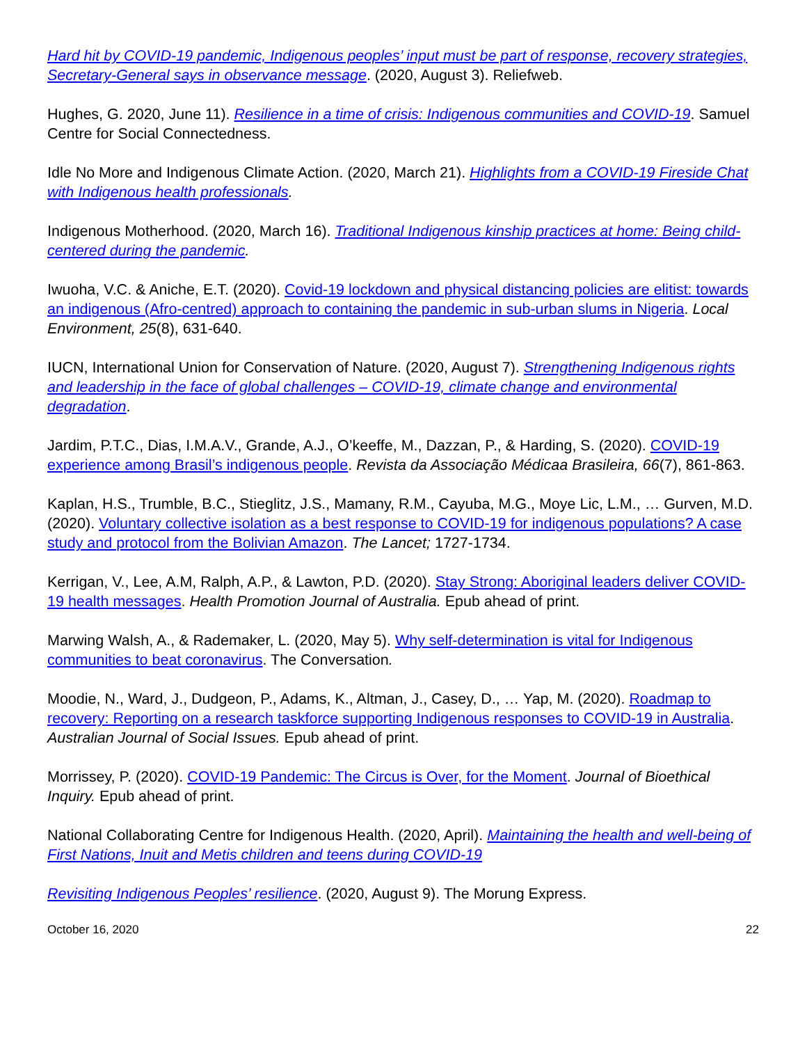Hard hit by COVID-19 pandemic, Indigenous peoples’ input must be part of response, recovery strategies, Secretary-General says in observance message. (2020, August 3). Reliefweb.
Hughes, G. 2020, June 11). Resilience in a time of crisis: Indigenous communities and COVID-19. Samuel Centre for Social Connectedness.
Idle No More and Indigenous Climate Action. (2020, March 21). Highlights from a COVID-19 Fireside Chat with Indigenous health professionals.
Indigenous Motherhood. (2020, March 16). Traditional Indigenous kinship practices at home: Being child-centered during the pandemic.
Iwuoha, V.C. & Aniche, E.T. (2020). Covid-19 lockdown and physical distancing policies are elitist: towards an indigenous (Afro-centred) approach to containing the pandemic in sub-urban slums in Nigeria. Local Environment, 25(8), 631-640.
IUCN, International Union for Conservation of Nature. (2020, August 7). Strengthening Indigenous rights and leadership in the face of global challenges – COVID-19, climate change and environmental degradation.
Jardim, P.T.C., Dias, I.M.A.V., Grande, A.J., O’keeffe, M., Dazzan, P., & Harding, S. (2020). COVID-19 experience among Brasil’s indigenous people. Revista da Associação Médicaa Brasileira, 66(7), 861-863.
Kaplan, H.S., Trumble, B.C., Stieglitz, J.S., Mamany, R.M., Cayuba, M.G., Moye Lic, L.M., … Gurven, M.D. (2020). Voluntary collective isolation as a best response to COVID-19 for indigenous populations? A case study and protocol from the Bolivian Amazon. The Lancet; 1727-1734.
Kerrigan, V., Lee, A.M, Ralph, A.P., & Lawton, P.D. (2020). Stay Strong: Aboriginal leaders deliver COVID-19 health messages. Health Promotion Journal of Australia. Epub ahead of print.
Marwing Walsh, A., & Rademaker, L. (2020, May 5). Why self-determination is vital for Indigenous communities to beat coronavirus. The Conversation.
Moodie, N., Ward, J., Dudgeon, P., Adams, K., Altman, J., Casey, D., … Yap, M. (2020). Roadmap to recovery: Reporting on a research taskforce supporting Indigenous responses to COVID-19 in Australia. Australian Journal of Social Issues. Epub ahead of print.
Morrissey, P. (2020). COVID-19 Pandemic: The Circus is Over, for the Moment. Journal of Bioethical Inquiry. Epub ahead of print.
National Collaborating Centre for Indigenous Health. (2020, April). Maintaining the health and well-being of First Nations, Inuit and Metis children and teens during COVID-19
Revisiting Indigenous Peoples’ resilience. (2020, August 9). The Morung Express.
October 16, 2020 22